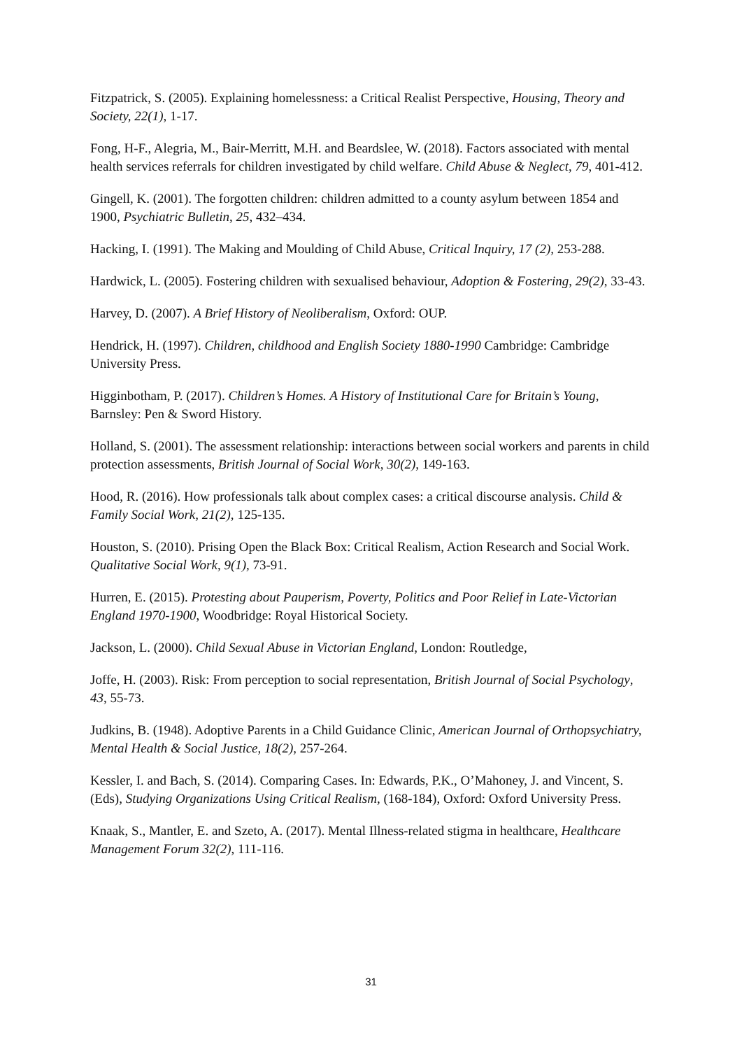Fitzpatrick, S. (2005). Explaining homelessness: a Critical Realist Perspective, Housing, Theory and Society, 22(1), 1-17.
Fong, H-F., Alegria, M., Bair-Merritt, M.H. and Beardslee, W. (2018). Factors associated with mental health services referrals for children investigated by child welfare. Child Abuse & Neglect, 79, 401-412.
Gingell, K. (2001). The forgotten children: children admitted to a county asylum between 1854 and 1900, Psychiatric Bulletin, 25, 432–434.
Hacking, I. (1991). The Making and Moulding of Child Abuse, Critical Inquiry, 17 (2), 253-288.
Hardwick, L. (2005). Fostering children with sexualised behaviour, Adoption & Fostering, 29(2), 33-43.
Harvey, D. (2007). A Brief History of Neoliberalism, Oxford: OUP.
Hendrick, H. (1997). Children, childhood and English Society 1880-1990 Cambridge: Cambridge University Press.
Higginbotham, P. (2017). Children’s Homes. A History of Institutional Care for Britain’s Young, Barnsley: Pen & Sword History.
Holland, S. (2001). The assessment relationship: interactions between social workers and parents in child protection assessments, British Journal of Social Work, 30(2), 149-163.
Hood, R. (2016). How professionals talk about complex cases: a critical discourse analysis. Child & Family Social Work, 21(2), 125-135.
Houston, S. (2010). Prising Open the Black Box: Critical Realism, Action Research and Social Work. Qualitative Social Work, 9(1), 73-91.
Hurren, E. (2015). Protesting about Pauperism, Poverty, Politics and Poor Relief in Late-Victorian England 1970-1900, Woodbridge: Royal Historical Society.
Jackson, L. (2000). Child Sexual Abuse in Victorian England, London: Routledge,
Joffe, H. (2003). Risk: From perception to social representation, British Journal of Social Psychology, 43, 55-73.
Judkins, B. (1948). Adoptive Parents in a Child Guidance Clinic, American Journal of Orthopsychiatry, Mental Health & Social Justice, 18(2), 257-264.
Kessler, I. and Bach, S. (2014). Comparing Cases. In: Edwards, P.K., O’Mahoney, J. and Vincent, S. (Eds), Studying Organizations Using Critical Realism, (168-184), Oxford: Oxford University Press.
Knaak, S., Mantler, E. and Szeto, A. (2017). Mental Illness-related stigma in healthcare, Healthcare Management Forum 32(2), 111-116.
31